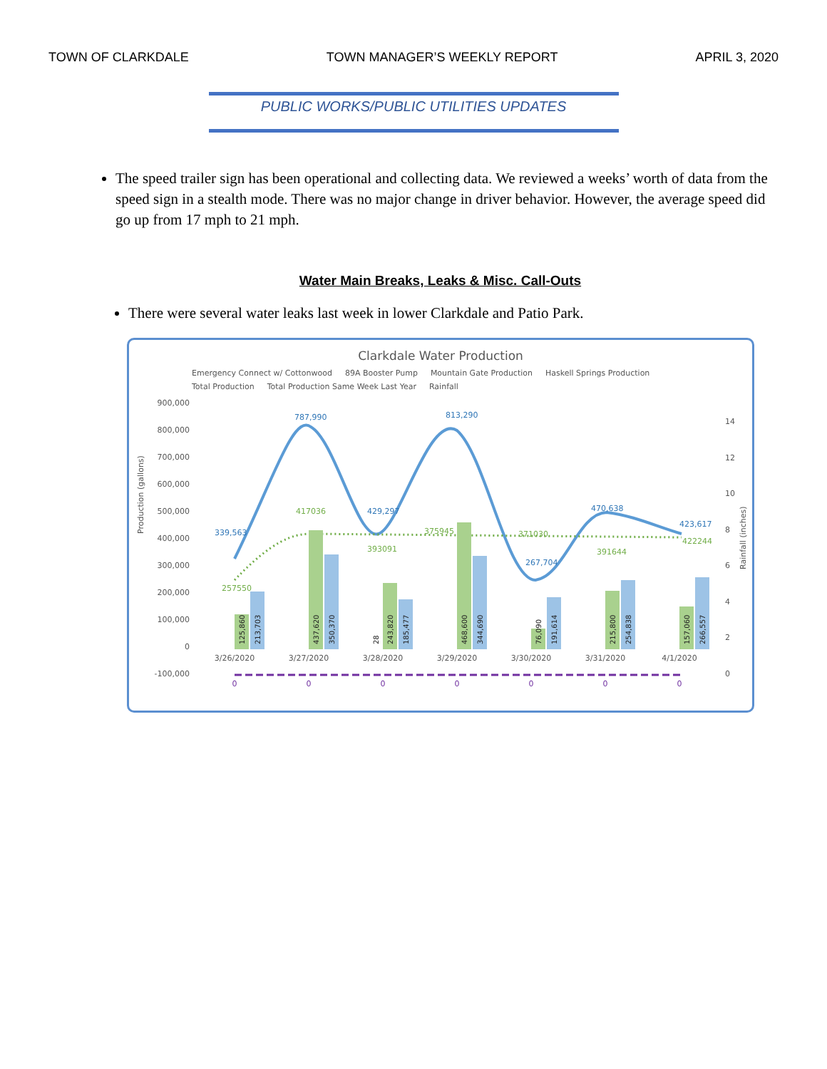TOWN OF CLARKDALE TOWN MANAGER’S WEEKLY REPORT APRIL 3, 2020
PUBLIC WORKS/PUBLIC UTILITIES UPDATES
The speed trailer sign has been operational and collecting data. We reviewed a weeks’ worth of data from the speed sign in a stealth mode. There was no major change in driver behavior. However, the average speed did go up from 17 mph to 21 mph.
Water Main Breaks, Leaks & Misc. Call-Outs
There were several water leaks last week in lower Clarkdale and Patio Park.
Clarkdale Water Production
Emergency Connect w/ Cottonwood 89A Booster Pump Mountain Gate Production Haskell Springs Production Total Production Total Production Same Week Last Year Rainfall
Production (gallons)
900,000
800,000
700,000
600,000
500,000
400,000
300,000
200,000
100,000
0
-100,000
339,563
787,990
429,297
813,290
267,704
470,638
423,617
257550
417036
393091
375945
371030
391644
422244
3/26/2020
3/27/2020
3/28/2020
3/29/2020
3/30/2020
3/31/2020
4/1/2020
0
0
0
0
0
0
0
14
12
10
8
6
4
2
0
Rainfall (inches)
125,860
213,703
437,620
350,370
28
243,820
185,477
468,600
344,690
76,090
191,614
215,800
254,838
157,060
266,557